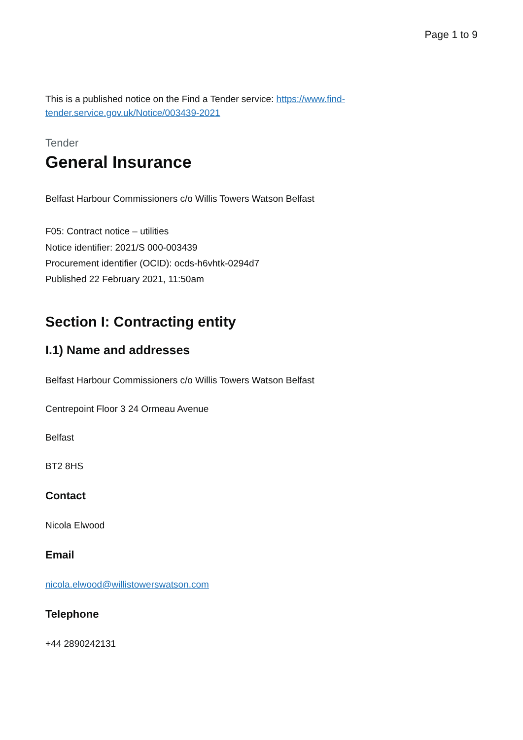Page 1 to 9
This is a published notice on the Find a Tender service: https://www.find-tender.service.gov.uk/Notice/003439-2021
Tender
General Insurance
Belfast Harbour Commissioners c/o Willis Towers Watson Belfast
F05: Contract notice – utilities
Notice identifier: 2021/S 000-003439
Procurement identifier (OCID): ocds-h6vhtk-0294d7
Published 22 February 2021, 11:50am
Section I: Contracting entity
I.1) Name and addresses
Belfast Harbour Commissioners c/o Willis Towers Watson Belfast
Centrepoint Floor 3 24 Ormeau Avenue
Belfast
BT2 8HS
Contact
Nicola Elwood
Email
nicola.elwood@willistowerswatson.com
Telephone
+44 2890242131